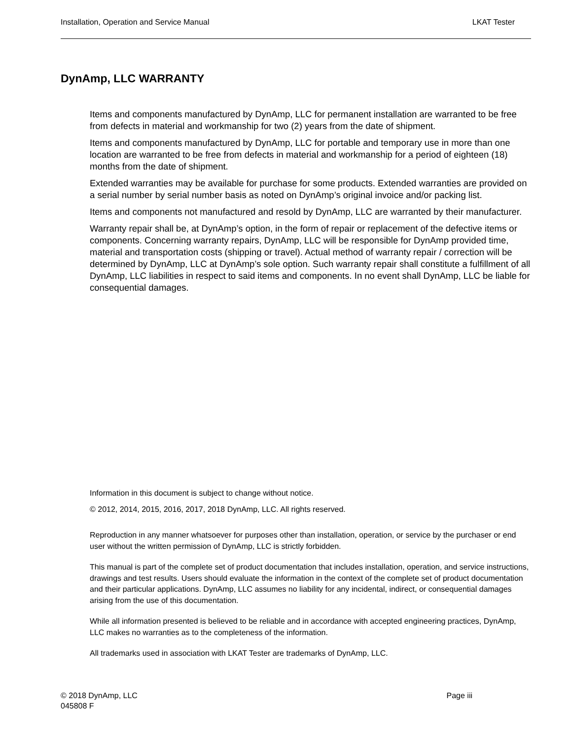Installation, Operation and Service Manual LKAT Tester
DynAmp, LLC WARRANTY
Items and components manufactured by DynAmp, LLC for permanent installation are warranted to be free from defects in material and workmanship for two (2) years from the date of shipment.
Items and components manufactured by DynAmp, LLC for portable and temporary use in more than one location are warranted to be free from defects in material and workmanship for a period of eighteen (18) months from the date of shipment.
Extended warranties may be available for purchase for some products. Extended warranties are provided on a serial number by serial number basis as noted on DynAmp’s original invoice and/or packing list.
Items and components not manufactured and resold by DynAmp, LLC are warranted by their manufacturer.
Warranty repair shall be, at DynAmp’s option, in the form of repair or replacement of the defective items or components. Concerning warranty repairs, DynAmp, LLC will be responsible for DynAmp provided time, material and transportation costs (shipping or travel). Actual method of warranty repair / correction will be determined by DynAmp, LLC at DynAmp’s sole option. Such warranty repair shall constitute a fulfillment of all DynAmp, LLC liabilities in respect to said items and components. In no event shall DynAmp, LLC be liable for consequential damages.
Information in this document is subject to change without notice.
© 2012, 2014, 2015, 2016, 2017, 2018 DynAmp, LLC. All rights reserved.
Reproduction in any manner whatsoever for purposes other than installation, operation, or service by the purchaser or end user without the written permission of DynAmp, LLC is strictly forbidden.
This manual is part of the complete set of product documentation that includes installation, operation, and service instructions, drawings and test results. Users should evaluate the information in the context of the complete set of product documentation and their particular applications. DynAmp, LLC assumes no liability for any incidental, indirect, or consequential damages arising from the use of this documentation.
While all information presented is believed to be reliable and in accordance with accepted engineering practices, DynAmp, LLC makes no warranties as to the completeness of the information.
All trademarks used in association with LKAT Tester are trademarks of DynAmp, LLC.
© 2018 DynAmp, LLC
045808 F
Page iii